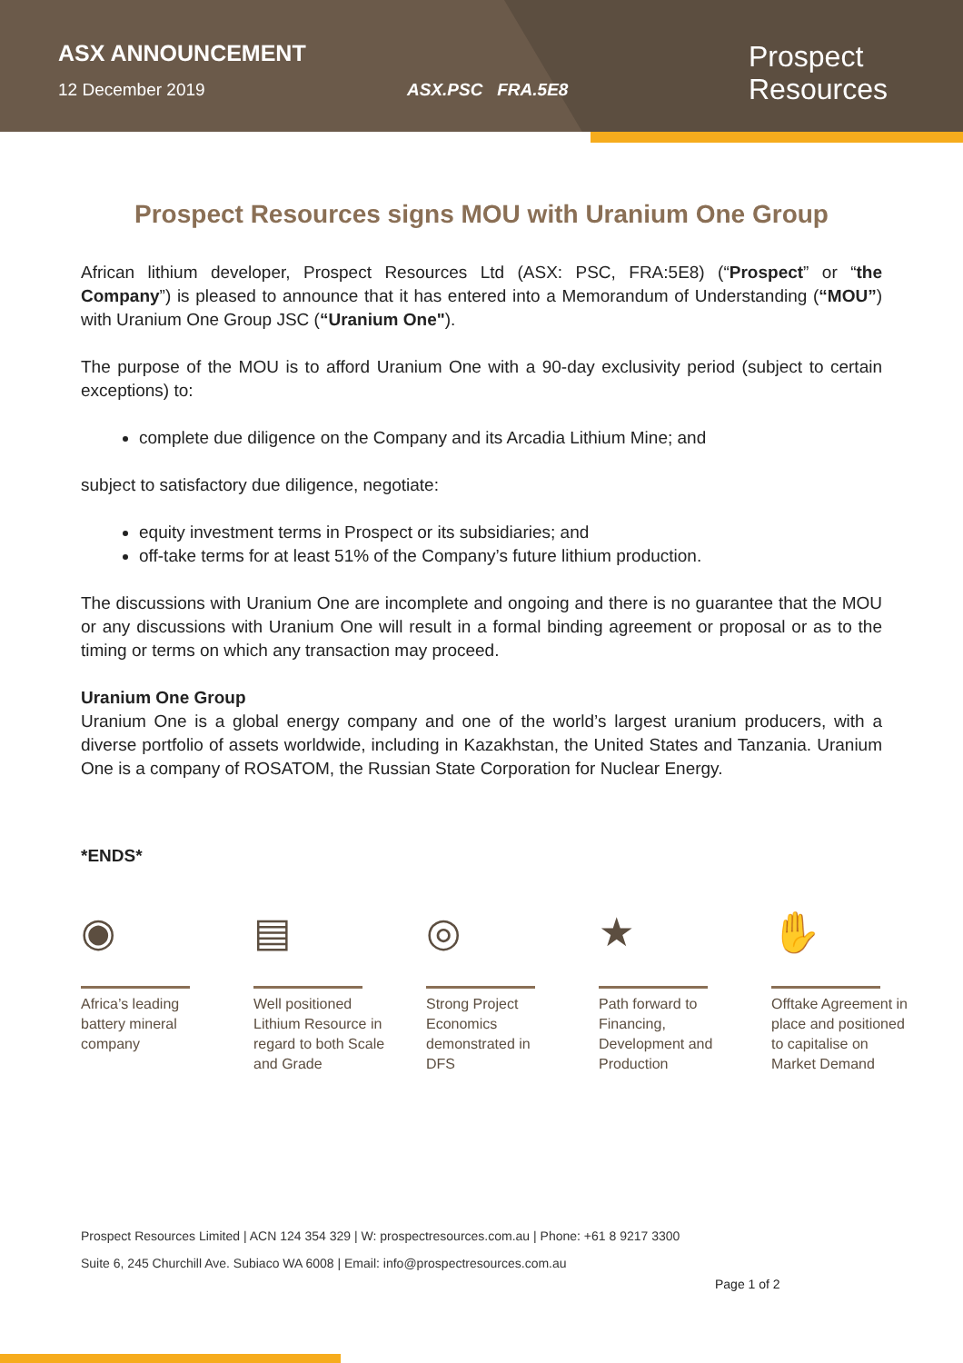ASX ANNOUNCEMENT
12 December 2019 ASX.PSC FRA.5E8
Prospect
Resources
Prospect Resources signs MOU with Uranium One Group
African lithium developer, Prospect Resources Ltd (ASX: PSC, FRA:5E8) (“Prospect” or “the Company”) is pleased to announce that it has entered into a Memorandum of Understanding (“MOU”) with Uranium One Group JSC (“Uranium One").
The purpose of the MOU is to afford Uranium One with a 90-day exclusivity period (subject to certain exceptions) to:
complete due diligence on the Company and its Arcadia Lithium Mine; and
subject to satisfactory due diligence, negotiate:
equity investment terms in Prospect or its subsidiaries; and
off-take terms for at least 51% of the Company’s future lithium production.
The discussions with Uranium One are incomplete and ongoing and there is no guarantee that the MOU or any discussions with Uranium One will result in a formal binding agreement or proposal or as to the timing or terms on which any transaction may proceed.
Uranium One Group
Uranium One is a global energy company and one of the world’s largest uranium producers, with a diverse portfolio of assets worldwide, including in Kazakhstan, the United States and Tanzania. Uranium One is a company of ROSATOM, the Russian State Corporation for Nuclear Energy.
*ENDS*
◉
Africa’s leading battery mineral company
▤
Well positioned Lithium Resource in regard to both Scale and Grade
◎
Strong Project Economics demonstrated in DFS
★
Path forward to Financing, Development and Production
✋
Offtake Agreement in place and positioned to capitalise on Market Demand
Prospect Resources Limited | ACN 124 354 329 | W: prospectresources.com.au | Phone: +61 8 9217 3300
Suite 6, 245 Churchill Ave. Subiaco WA 6008 | Email: info@prospectresources.com.au
Page 1 of 2